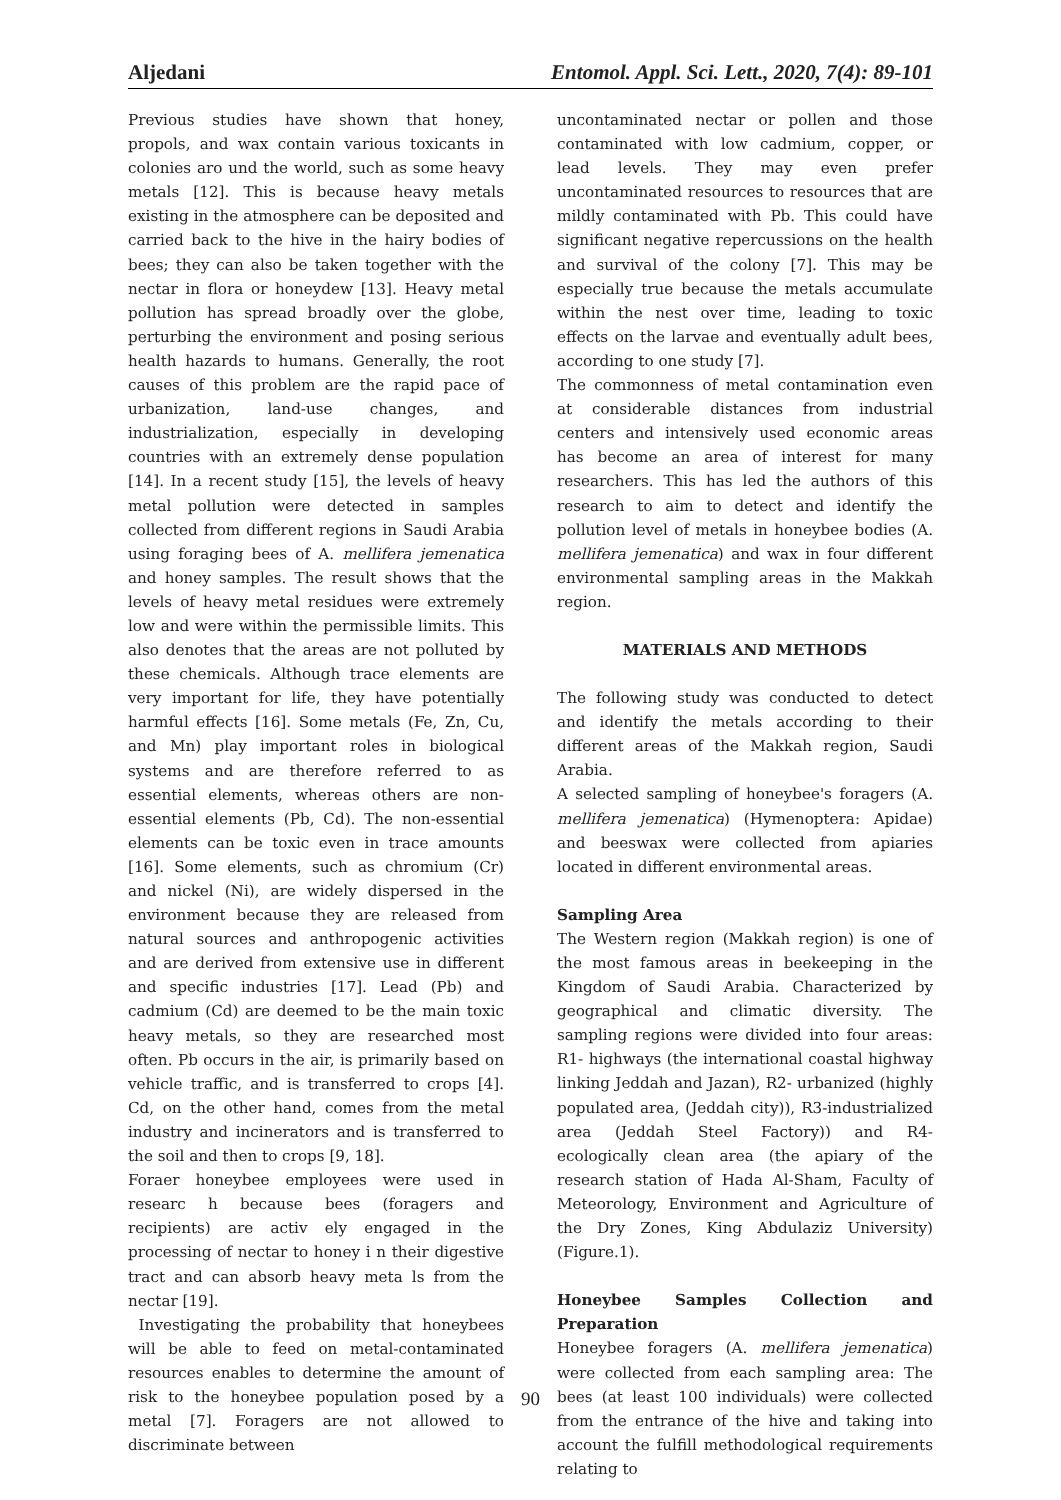Aljedani Entomol. Appl. Sci. Lett., 2020, 7(4): 89-101
Previous studies have shown that honey, propols, and wax contain various toxicants in colonies aro und the world, such as some heavy metals [12]. This is because heavy metals existing in the atmosphere can be deposited and carried back to the hive in the hairy bodies of bees; they can also be taken together with the nectar in flora or honeydew [13]. Heavy metal pollution has spread broadly over the globe, perturbing the environment and posing serious health hazards to humans. Generally, the root causes of this problem are the rapid pace of urbanization, land-use changes, and industrialization, especially in developing countries with an extremely dense population [14]. In a recent study [15], the levels of heavy metal pollution were detected in samples collected from different regions in Saudi Arabia using foraging bees of A. mellifera jemenatica and honey samples. The result shows that the levels of heavy metal residues were extremely low and were within the permissible limits. This also denotes that the areas are not polluted by these chemicals. Although trace elements are very important for life, they have potentially harmful effects [16]. Some metals (Fe, Zn, Cu, and Mn) play important roles in biological systems and are therefore referred to as essential elements, whereas others are non-essential elements (Pb, Cd). The non-essential elements can be toxic even in trace amounts [16]. Some elements, such as chromium (Cr) and nickel (Ni), are widely dispersed in the environment because they are released from natural sources and anthropogenic activities and are derived from extensive use in different and specific industries [17]. Lead (Pb) and cadmium (Cd) are deemed to be the main toxic heavy metals, so they are researched most often. Pb occurs in the air, is primarily based on vehicle traffic, and is transferred to crops [4]. Cd, on the other hand, comes from the metal industry and incinerators and is transferred to the soil and then to crops [9, 18].
Foraer honeybee employees were used in researc h because bees (foragers and recipients) are activ ely engaged in the processing of nectar to honey i n their digestive tract and can absorb heavy meta ls from the nectar [19].
Investigating the probability that honeybees will be able to feed on metal-contaminated resources enables to determine the amount of risk to the honeybee population posed by a metal [7]. Foragers are not allowed to discriminate between
uncontaminated nectar or pollen and those contaminated with low cadmium, copper, or lead levels. They may even prefer uncontaminated resources to resources that are mildly contaminated with Pb. This could have significant negative repercussions on the health and survival of the colony [7]. This may be especially true because the metals accumulate within the nest over time, leading to toxic effects on the larvae and eventually adult bees, according to one study [7].
The commonness of metal contamination even at considerable distances from industrial centers and intensively used economic areas has become an area of interest for many researchers. This has led the authors of this research to aim to detect and identify the pollution level of metals in honeybee bodies (A. mellifera jemenatica) and wax in four different environmental sampling areas in the Makkah region.
MATERIALS AND METHODS
The following study was conducted to detect and identify the metals according to their different areas of the Makkah region, Saudi Arabia.
A selected sampling of honeybee's foragers (A. mellifera jemenatica) (Hymenoptera: Apidae) and beeswax were collected from apiaries located in different environmental areas.
Sampling Area
The Western region (Makkah region) is one of the most famous areas in beekeeping in the Kingdom of Saudi Arabia. Characterized by geographical and climatic diversity. The sampling regions were divided into four areas: R1- highways (the international coastal highway linking Jeddah and Jazan), R2- urbanized (highly populated area, (Jeddah city)), R3-industrialized area (Jeddah Steel Factory)) and R4- ecologically clean area (the apiary of the research station of Hada Al-Sham, Faculty of Meteorology, Environment and Agriculture of the Dry Zones, King Abdulaziz University) (Figure.1).
Honeybee Samples Collection and Preparation
Honeybee foragers (A. mellifera jemenatica) were collected from each sampling area: The bees (at least 100 individuals) were collected from the entrance of the hive and taking into account the fulfill methodological requirements relating to
90